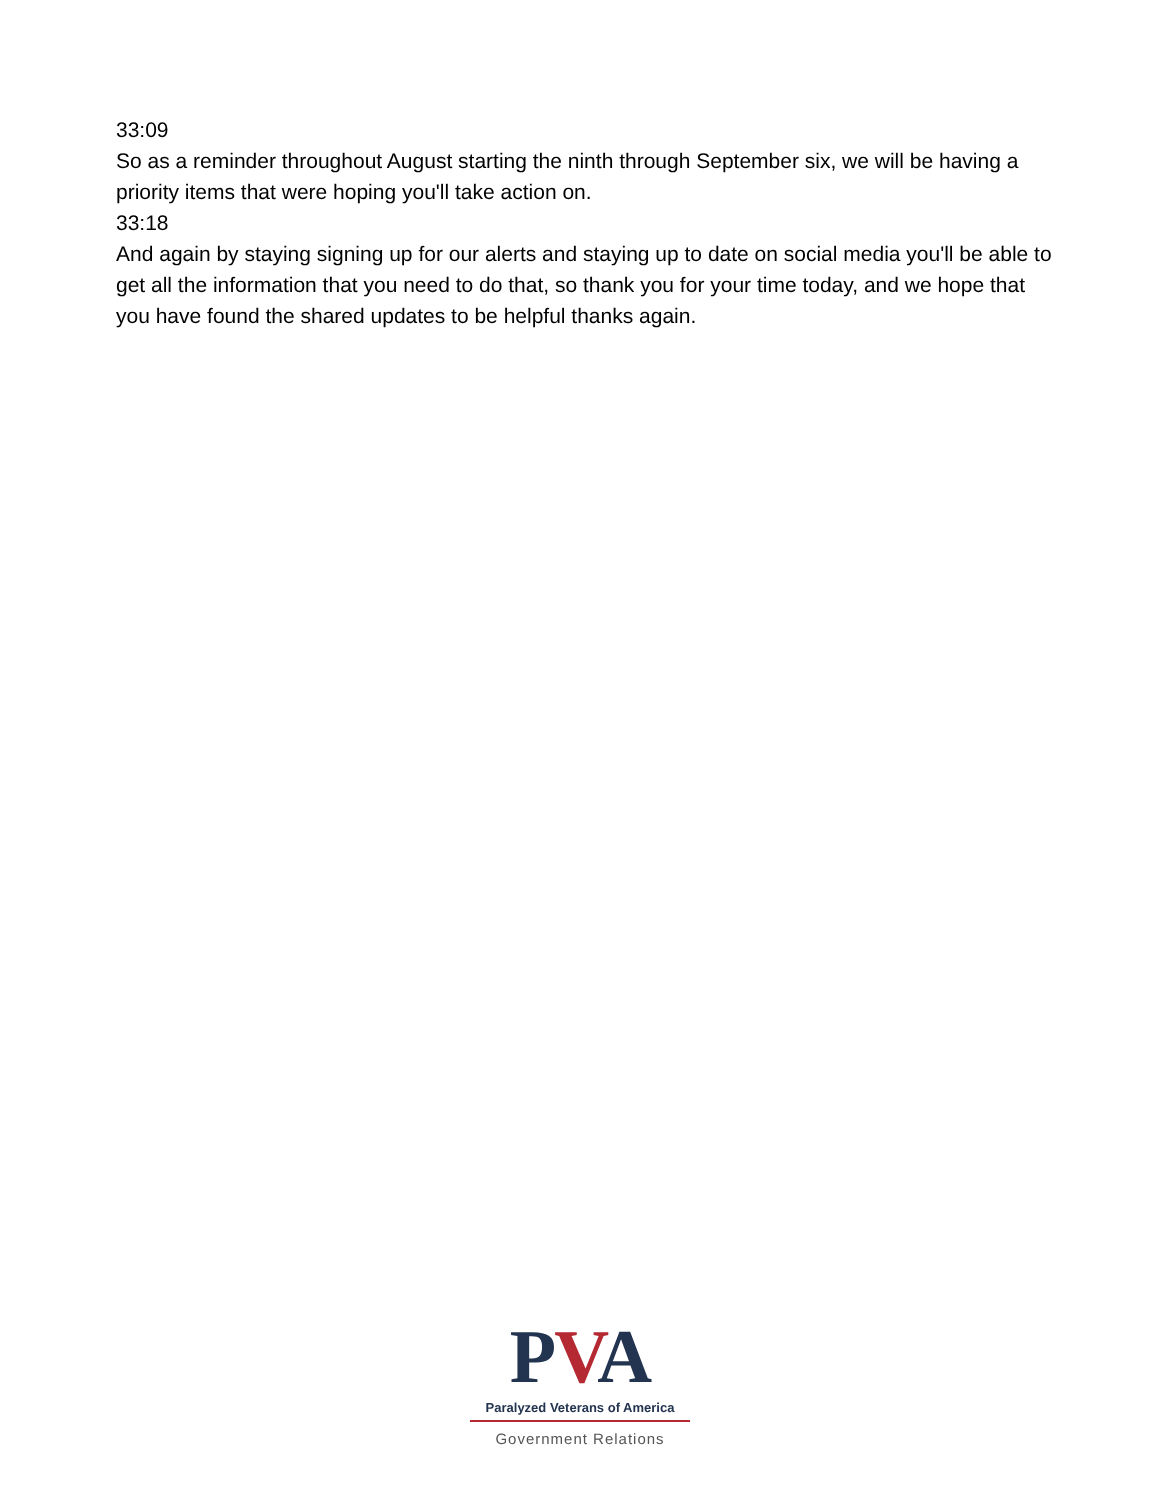33:09
So as a reminder throughout August starting the ninth through September six, we will be having a priority items that were hoping you'll take action on.
33:18
And again by staying signing up for our alerts and staying up to date on social media you'll be able to get all the information that you need to do that, so thank you for your time today, and we hope that you have found the shared updates to be helpful thanks again.
PVA
Paralyzed Veterans of America
Government Relations